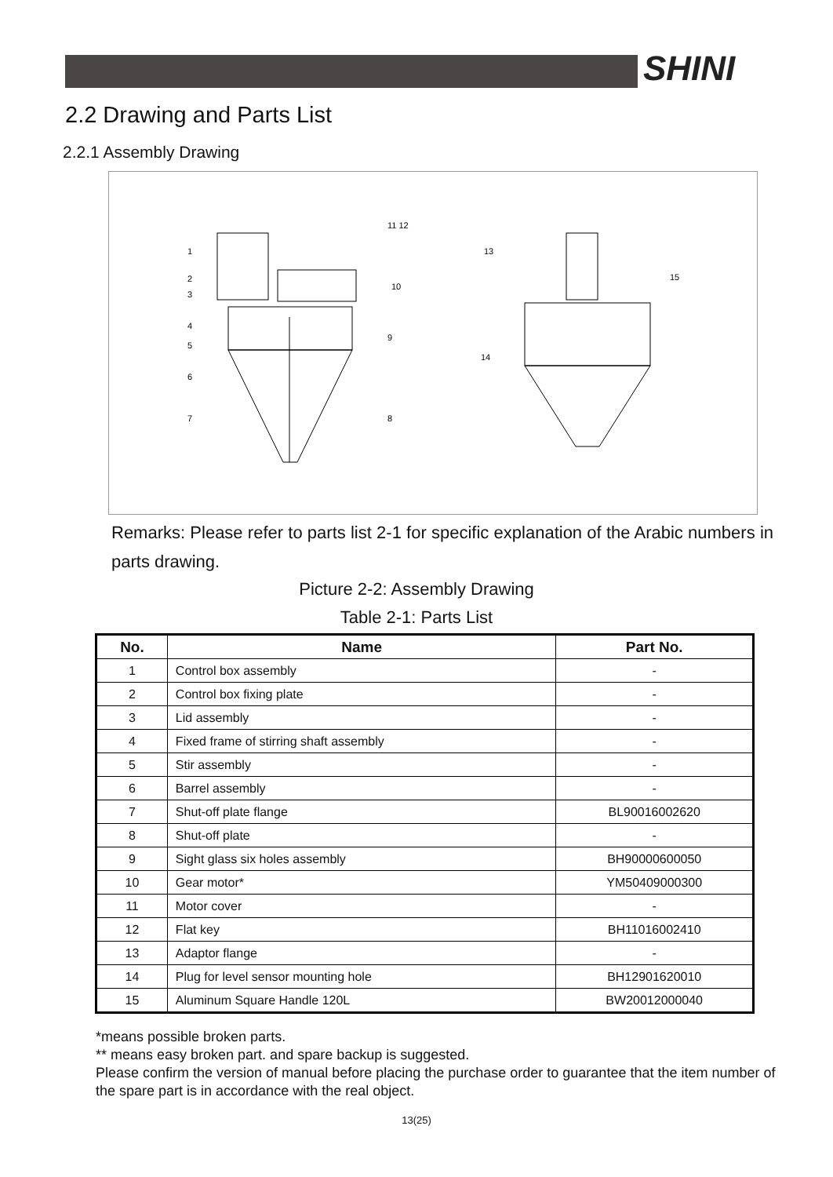SHINI
2.2 Drawing and Parts List
2.2.1 Assembly Drawing
1
2
3
4
5
6
7
9
10
11 12
13
14
15
8
Remarks: Please refer to parts list 2-1 for specific explanation of the Arabic numbers in parts drawing.
Picture 2-2: Assembly Drawing
Table 2-1: Parts List
| No. | Name | Part No. |
| --- | --- | --- |
| 1 | Control box assembly | - |
| 2 | Control box fixing plate | - |
| 3 | Lid assembly | - |
| 4 | Fixed frame of stirring shaft assembly | - |
| 5 | Stir assembly | - |
| 6 | Barrel assembly | - |
| 7 | Shut-off plate flange | BL90016002620 |
| 8 | Shut-off plate | - |
| 9 | Sight glass six holes assembly | BH90000600050 |
| 10 | Gear motor* | YM50409000300 |
| 11 | Motor cover | - |
| 12 | Flat key | BH11016002410 |
| 13 | Adaptor flange | - |
| 14 | Plug for level sensor mounting hole | BH12901620010 |
| 15 | Aluminum Square Handle 120L | BW20012000040 |
*means possible broken parts.
** means easy broken part. and spare backup is suggested.
Please confirm the version of manual before placing the purchase order to guarantee that the item number of the spare part is in accordance with the real object.
13(25)